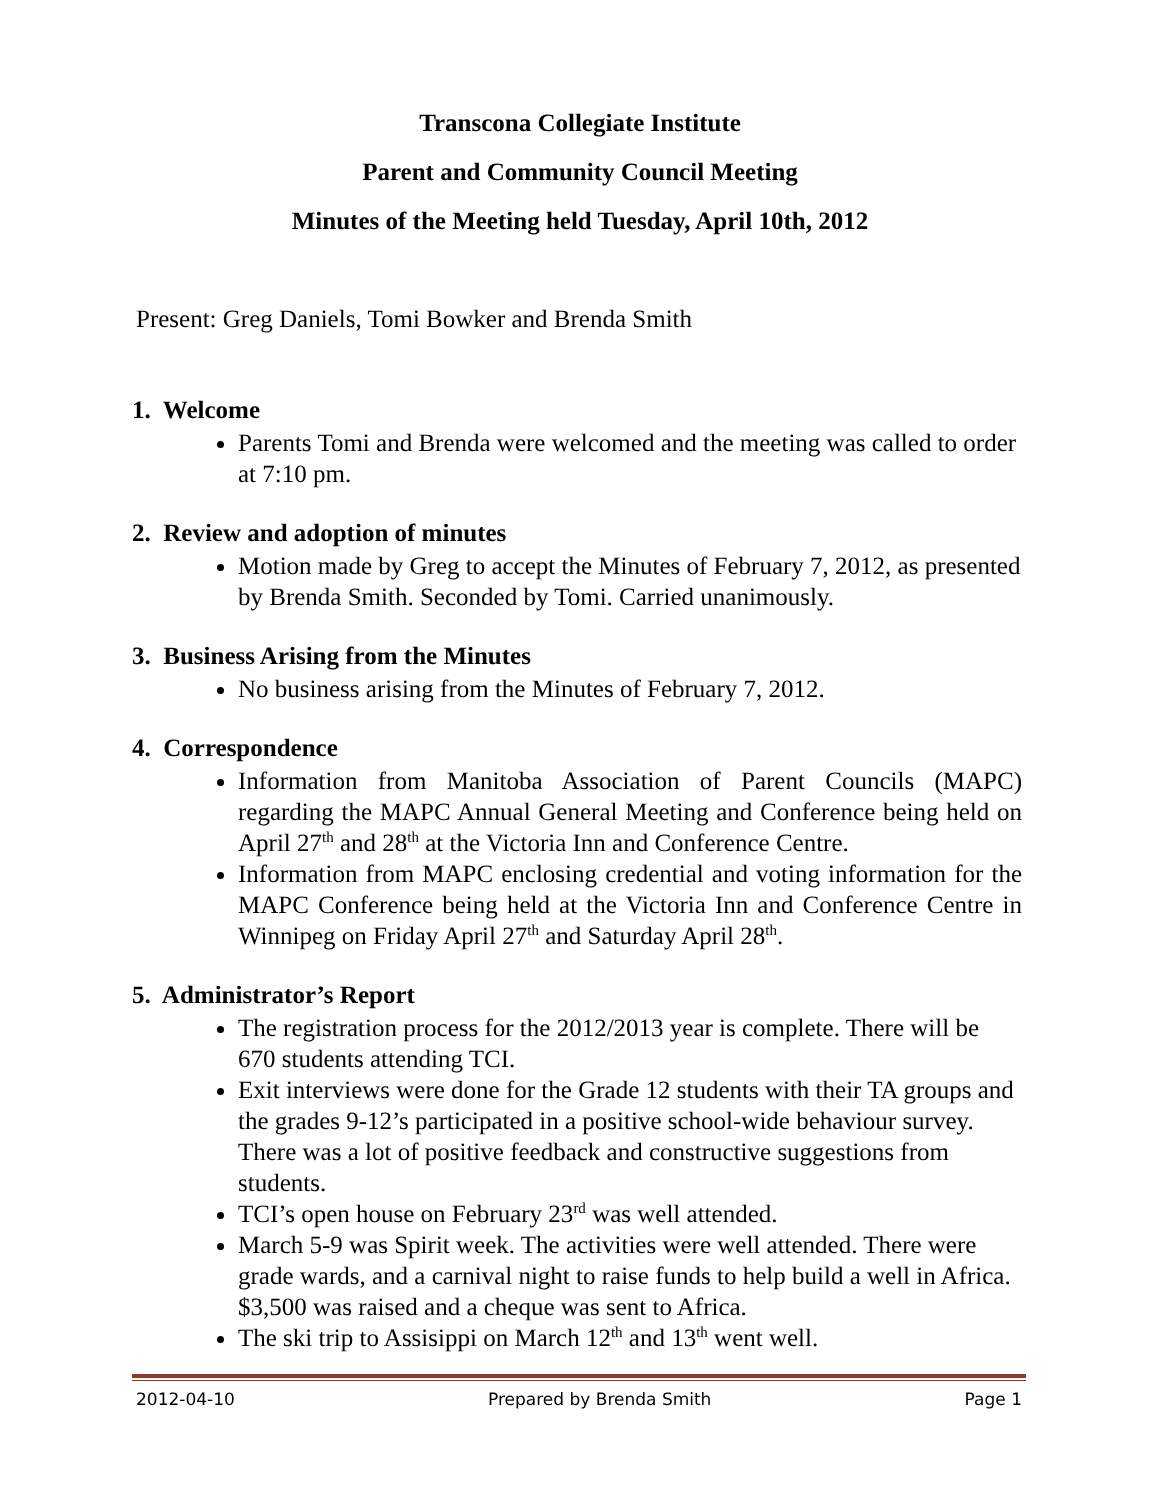Transcona Collegiate Institute
Parent and Community Council Meeting
Minutes of the Meeting held Tuesday, April 10th, 2012
Present: Greg Daniels, Tomi Bowker and Brenda Smith
1. Welcome
Parents Tomi and Brenda were welcomed and the meeting was called to order at 7:10 pm.
2. Review and adoption of minutes
Motion made by Greg to accept the Minutes of February 7, 2012, as presented by Brenda Smith. Seconded by Tomi. Carried unanimously.
3. Business Arising from the Minutes
No business arising from the Minutes of February 7, 2012.
4. Correspondence
Information from Manitoba Association of Parent Councils (MAPC) regarding the MAPC Annual General Meeting and Conference being held on April 27<sup>th</sup> and 28<sup>th</sup> at the Victoria Inn and Conference Centre.
Information from MAPC enclosing credential and voting information for the MAPC Conference being held at the Victoria Inn and Conference Centre in Winnipeg on Friday April 27<sup>th</sup> and Saturday April 28<sup>th</sup>.
5. Administrator’s Report
The registration process for the 2012/2013 year is complete. There will be 670 students attending TCI.
Exit interviews were done for the Grade 12 students with their TA groups and the grades 9-12’s participated in a positive school-wide behaviour survey. There was a lot of positive feedback and constructive suggestions from students.
TCI’s open house on February 23<sup>rd</sup> was well attended.
March 5-9 was Spirit week. The activities were well attended. There were grade wards, and a carnival night to raise funds to help build a well in Africa. $3,500 was raised and a cheque was sent to Africa.
The ski trip to Assisippi on March 12<sup>th</sup> and 13<sup>th</sup> went well.
2012-04-10 Prepared by Brenda Smith Page 1